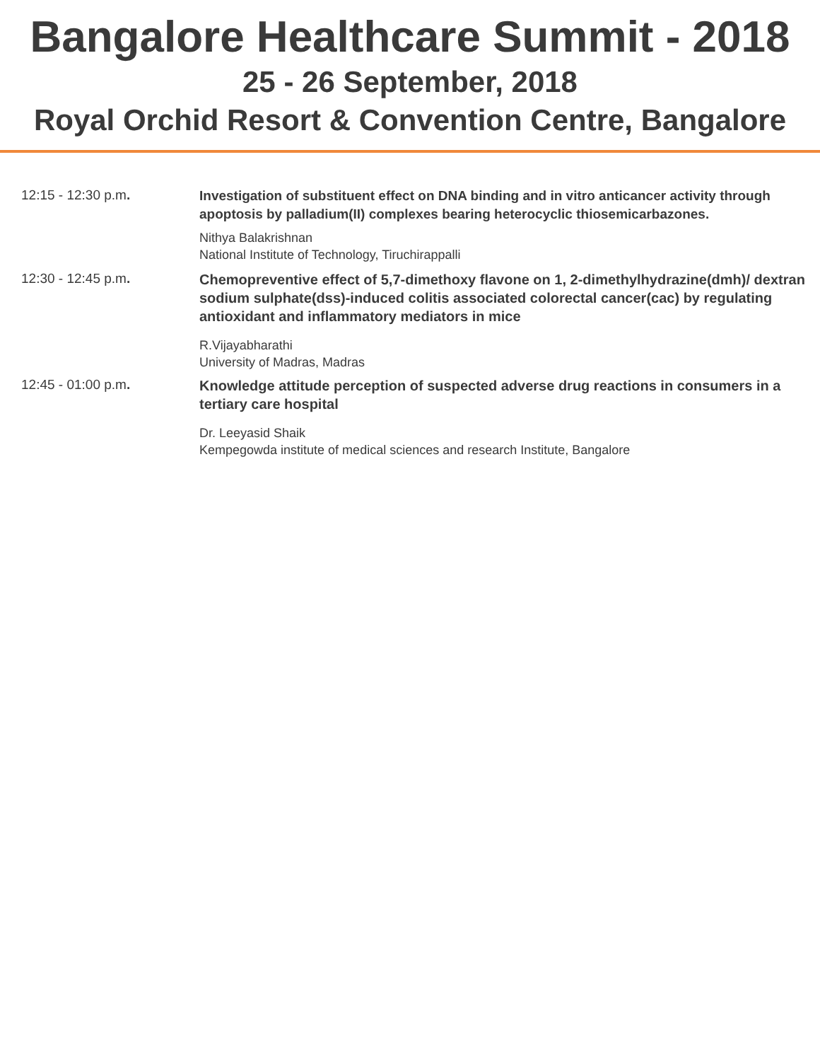Bangalore Healthcare Summit - 2018
25 - 26 September, 2018
Royal Orchid Resort & Convention Centre, Bangalore
12:15 - 12:30 p.m.
Investigation of substituent effect on DNA binding and in vitro anticancer activity through apoptosis by palladium(II) complexes bearing heterocyclic thiosemicarbazones.
Nithya Balakrishnan
National Institute of Technology, Tiruchirappalli
12:30 - 12:45 p.m.
Chemopreventive effect of 5,7-dimethoxy flavone on 1, 2-dimethylhydrazine(dmh)/ dextran sodium sulphate(dss)-induced colitis associated colorectal cancer(cac) by regulating antioxidant and inflammatory mediators in mice
R.Vijayabharathi
University of Madras, Madras
12:45 - 01:00 p.m.
Knowledge attitude perception of suspected adverse drug reactions in consumers in a tertiary care hospital
Dr. Leeyasid Shaik
Kempegowda institute of medical sciences and research Institute, Bangalore